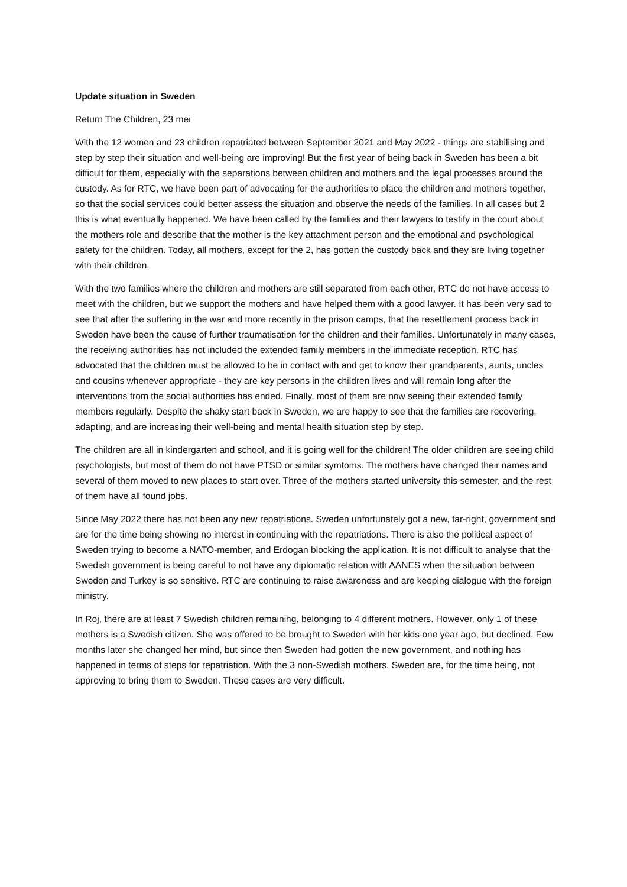Update situation in Sweden
Return The Children, 23 mei
With the 12 women and 23 children repatriated between September 2021 and May 2022 - things are stabilising and step by step their situation and well-being are improving! But the first year of being back in Sweden has been a bit difficult for them, especially with the separations between children and mothers and the legal processes around the custody. As for RTC, we have been part of advocating for the authorities to place the children and mothers together, so that the social services could better assess the situation and observe the needs of the families. In all cases but 2 this is what eventually happened. We have been called by the families and their lawyers to testify in the court about the mothers role and describe that the mother is the key attachment person and the emotional and psychological safety for the children. Today, all mothers, except for the 2, has gotten the custody back and they are living together with their children.
With the two families where the children and mothers are still separated from each other, RTC do not have access to meet with the children, but we support the mothers and have helped them with a good lawyer. It has been very sad to see that after the suffering in the war and more recently in the prison camps, that the resettlement process back in Sweden have been the cause of further traumatisation for the children and their families. Unfortunately in many cases, the receiving authorities has not included the extended family members in the immediate reception. RTC has advocated that the children must be allowed to be in contact with and get to know their grandparents, aunts, uncles and cousins whenever appropriate - they are key persons in the children lives and will remain long after the interventions from the social authorities has ended. Finally, most of them are now seeing their extended family members regularly. Despite the shaky start back in Sweden, we are happy to see that the families are recovering, adapting, and are increasing their well-being and mental health situation step by step.
The children are all in kindergarten and school, and it is going well for the children! The older children are seeing child psychologists, but most of them do not have PTSD or similar symtoms. The mothers have changed their names and several of them moved to new places to start over. Three of the mothers started university this semester, and the rest of them have all found jobs.
Since May 2022 there has not been any new repatriations. Sweden unfortunately got a new, far-right, government and are for the time being showing no interest in continuing with the repatriations. There is also the political aspect of Sweden trying to become a NATO-member, and Erdogan blocking the application. It is not difficult to analyse that the Swedish government is being careful to not have any diplomatic relation with AANES when the situation between Sweden and Turkey is so sensitive. RTC are continuing to raise awareness and are keeping dialogue with the foreign ministry.
In Roj, there are at least 7 Swedish children remaining, belonging to 4 different mothers. However, only 1 of these mothers is a Swedish citizen. She was offered to be brought to Sweden with her kids one year ago, but declined. Few months later she changed her mind, but since then Sweden had gotten the new government, and nothing has happened in terms of steps for repatriation. With the 3 non-Swedish mothers, Sweden are, for the time being, not approving to bring them to Sweden. These cases are very difficult.